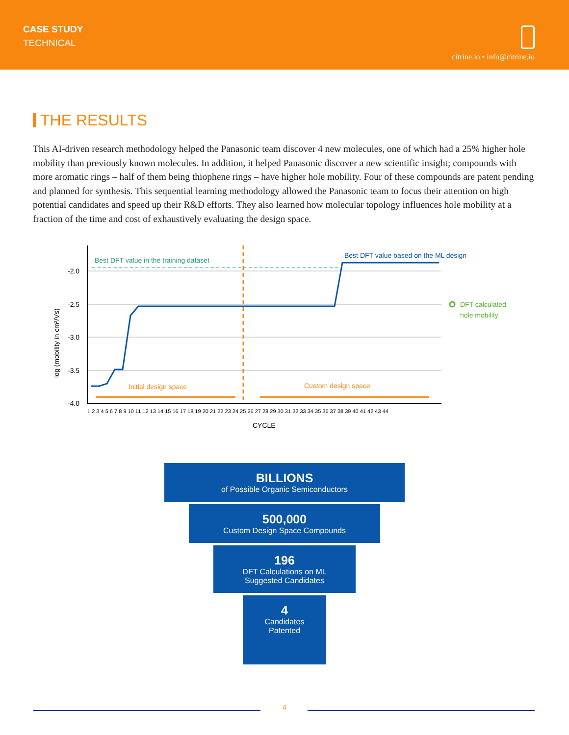CASE STUDY
TECHNICAL
citrine.io • info@citrine.io
THE RESULTS
This AI-driven research methodology helped the Panasonic team discover 4 new molecules, one of which had a 25% higher hole mobility than previously known molecules. In addition, it helped Panasonic discover a new scientific insight; compounds with more aromatic rings – half of them being thiophene rings – have higher hole mobility. Four of these compounds are patent pending and planned for synthesis. This sequential learning methodology allowed the Panasonic team to focus their attention on high potential candidates and speed up their R&D efforts. They also learned how molecular topology influences hole mobility at a fraction of the time and cost of exhaustively evaluating the design space.
log (mobility in cm²/Vs)
-2.0
-2.5
-3.0
-3.5
-4.0
Best DFT value in the training dataset
Best DFT value based on the ML design
Initial design space
Custom design space
DFT calculated
hole mobility
1 2 3 4 5 6 7 8 9 10 11 12 13 14 15 16 17 18 19 20 21 22 23 24 25 26 27 28 29 30 31 32 33 34 35 36 37 38 39 40 41 42 43 44
CYCLE
BILLIONS
of Possible Organic Semiconductors
500,000
Custom Design Space Compounds
196
DFT Calculations on ML
Suggested Candidates
4
Candidates
Patented
4